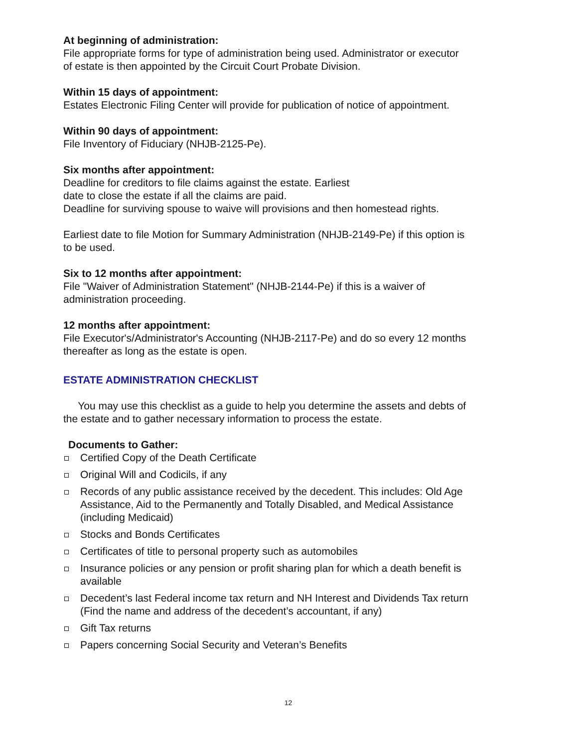At beginning of administration:
File appropriate forms for type of administration being used. Administrator or executor
of estate is then appointed by the Circuit Court Probate Division.
Within 15 days of appointment:
Estates Electronic Filing Center will provide for publication of notice of appointment.
Within 90 days of appointment:
File Inventory of Fiduciary (NHJB-2125-Pe).
Six months after appointment:
Deadline for creditors to file claims against the estate. Earliest
date to close the estate if all the claims are paid.
Deadline for surviving spouse to waive will provisions and then homestead rights.
Earliest date to file Motion for Summary Administration (NHJB-2149-Pe) if this option is
to be used.
Six to 12 months after appointment:
File "Waiver of Administration Statement" (NHJB-2144-Pe) if this is a waiver of
administration proceeding.
12 months after appointment:
File Executor's/Administrator's Accounting (NHJB-2117-Pe) and do so every 12 months
thereafter as long as the estate is open.
ESTATE ADMINISTRATION CHECKLIST
You may use this checklist as a guide to help you determine the assets and debts of
the estate and to gather necessary information to process the estate.
Documents to Gather:
Certified Copy of the Death Certificate
Original Will and Codicils, if any
Records of any public assistance received by the decedent. This includes: Old Age Assistance, Aid to the Permanently and Totally Disabled, and Medical Assistance (including Medicaid)
Stocks and Bonds Certificates
Certificates of title to personal property such as automobiles
Insurance policies or any pension or profit sharing plan for which a death benefit is available
Decedent’s last Federal income tax return and NH Interest and Dividends Tax return (Find the name and address of the decedent’s accountant, if any)
Gift Tax returns
Papers concerning Social Security and Veteran’s Benefits
12